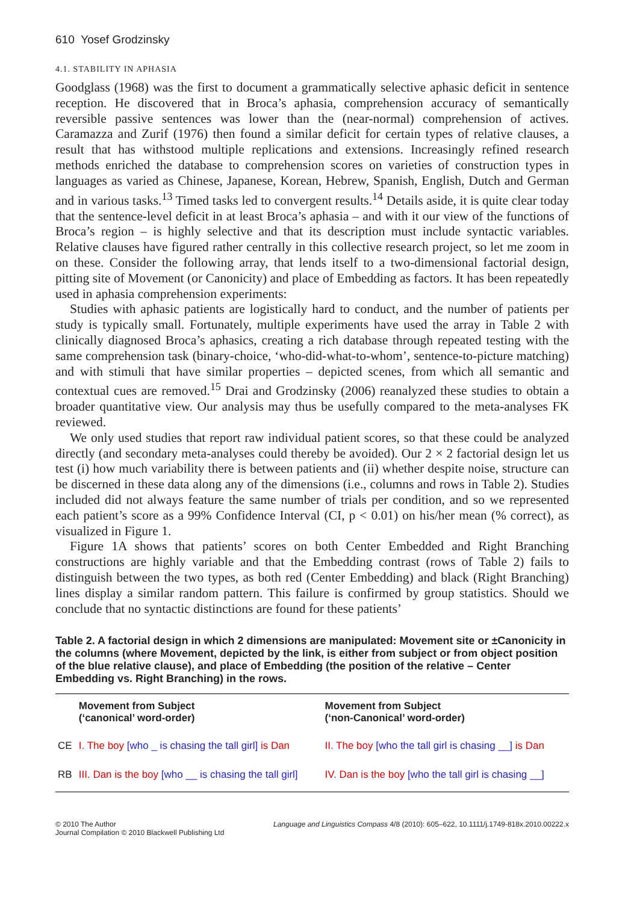610 Yosef Grodzinsky
4.1. STABILITY IN APHASIA
Goodglass (1968) was the first to document a grammatically selective aphasic deficit in sentence reception. He discovered that in Broca’s aphasia, comprehension accuracy of semantically reversible passive sentences was lower than the (near-normal) comprehension of actives. Caramazza and Zurif (1976) then found a similar deficit for certain types of relative clauses, a result that has withstood multiple replications and extensions. Increasingly refined research methods enriched the database to comprehension scores on varieties of construction types in languages as varied as Chinese, Japanese, Korean, Hebrew, Spanish, English, Dutch and German and in various tasks.<sup>13</sup> Timed tasks led to convergent results.<sup>14</sup> Details aside, it is quite clear today that the sentence-level deficit in at least Broca’s aphasia – and with it our view of the functions of Broca’s region – is highly selective and that its description must include syntactic variables. Relative clauses have figured rather centrally in this collective research project, so let me zoom in on these. Consider the following array, that lends itself to a two-dimensional factorial design, pitting site of Movement (or Canonicity) and place of Embedding as factors. It has been repeatedly used in aphasia comprehension experiments:
Studies with aphasic patients are logistically hard to conduct, and the number of patients per study is typically small. Fortunately, multiple experiments have used the array in Table 2 with clinically diagnosed Broca’s aphasics, creating a rich database through repeated testing with the same comprehension task (binary-choice, ‘who-did-what-to-whom’, sentence-to-picture matching) and with stimuli that have similar properties – depicted scenes, from which all semantic and contextual cues are removed.<sup>15</sup> Drai and Grodzinsky (2006) reanalyzed these studies to obtain a broader quantitative view. Our analysis may thus be usefully compared to the meta-analyses FK reviewed.
We only used studies that report raw individual patient scores, so that these could be analyzed directly (and secondary meta-analyses could thereby be avoided). Our 2 × 2 factorial design let us test (i) how much variability there is between patients and (ii) whether despite noise, structure can be discerned in these data along any of the dimensions (i.e., columns and rows in Table 2). Studies included did not always feature the same number of trials per condition, and so we represented each patient’s score as a 99% Confidence Interval (CI, p < 0.01) on his/her mean (% correct), as visualized in Figure 1.
Figure 1A shows that patients’ scores on both Center Embedded and Right Branching constructions are highly variable and that the Embedding contrast (rows of Table 2) fails to distinguish between the two types, as both red (Center Embedding) and black (Right Branching) lines display a similar random pattern. This failure is confirmed by group statistics. Should we conclude that no syntactic distinctions are found for these patients’
Table 2. A factorial design in which 2 dimensions are manipulated: Movement site or ±Canonicity in the columns (where Movement, depicted by the link, is either from subject or from object position of the blue relative clause), and place of Embedding (the position of the relative – Center Embedding vs. Right Branching) in the rows.
| | Movement from Subject (‘canonical’ word-order) | Movement from Subject (‘non-Canonical’ word-order) |
| --- | --- | --- |
| CE | I. The boy [who _ is chasing the tall girl] is Dan | II. The boy [who the tall girl is chasing __] is Dan |
| RB | III. Dan is the boy [who __ is chasing the tall girl] | IV. Dan is the boy [who the tall girl is chasing __] |
© 2010 The Author
Journal Compilation © 2010 Blackwell Publishing Ltd
Language and Linguistics Compass 4/8 (2010): 605–622, 10.1111/j.1749-818x.2010.00222.x